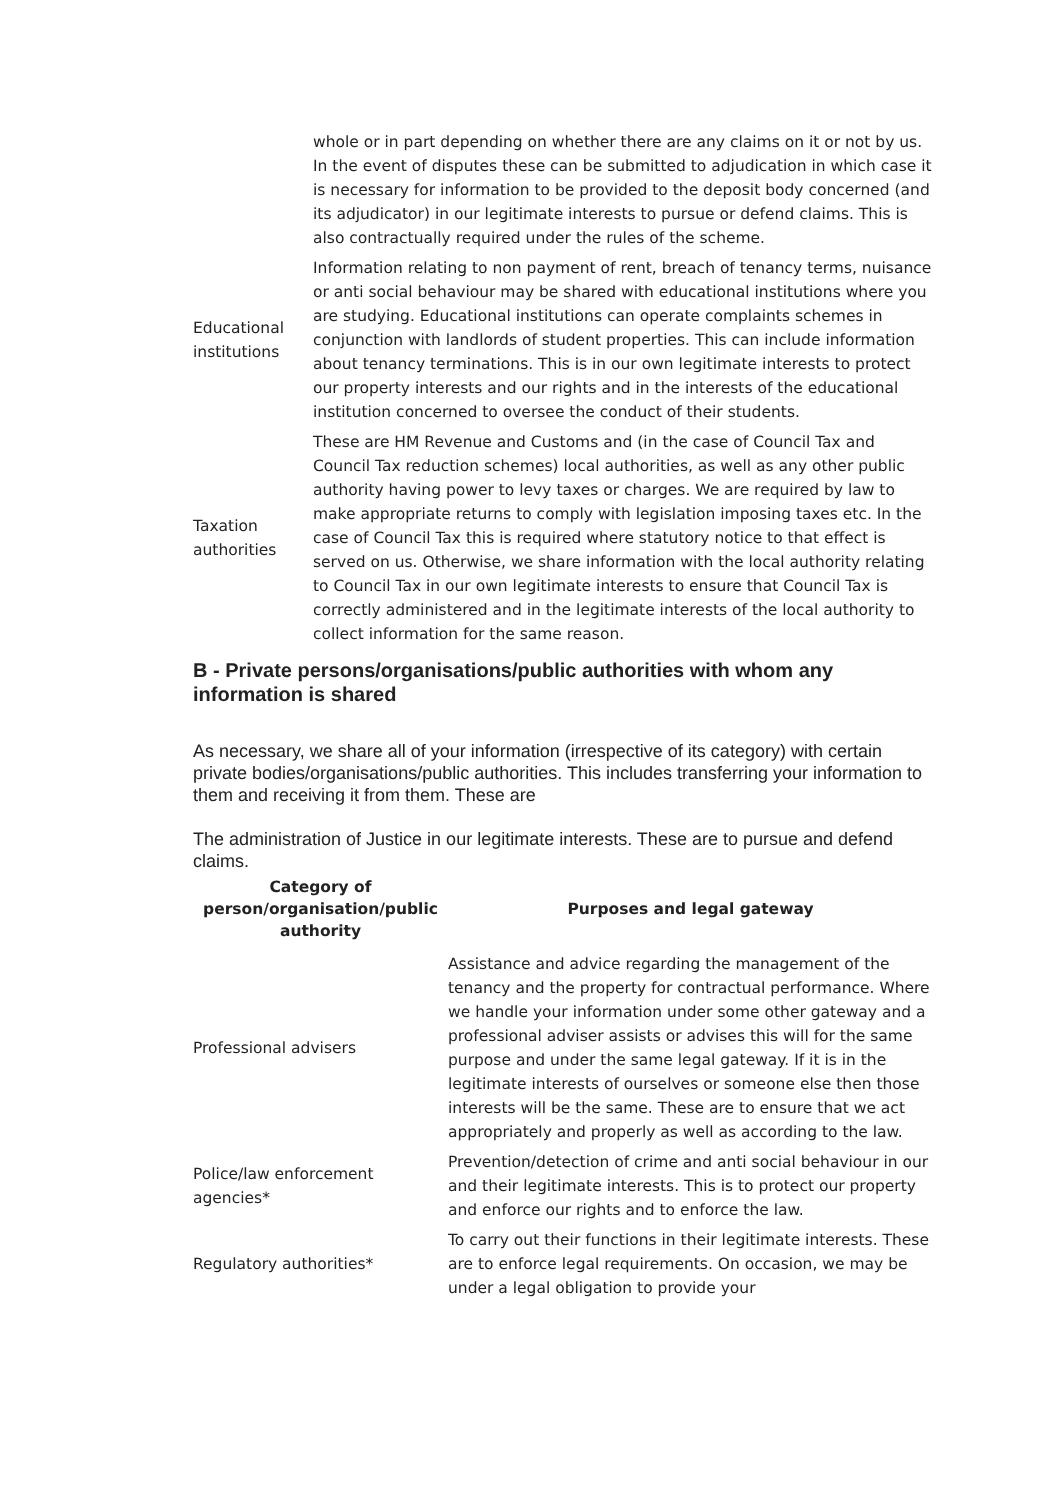| | whole or in part depending on whether there are any claims on it or not by us. In the event of disputes these can be submitted to adjudication in which case it is necessary for information to be provided to the deposit body concerned (and its adjudicator) in our legitimate interests to pursue or defend claims. This is also contractually required under the rules of the scheme. |
| Educational institutions | Information relating to non payment of rent, breach of tenancy terms, nuisance or anti social behaviour may be shared with educational institutions where you are studying. Educational institutions can operate complaints schemes in conjunction with landlords of student properties. This can include information about tenancy terminations. This is in our own legitimate interests to protect our property interests and our rights and in the interests of the educational institution concerned to oversee the conduct of their students. |
| Taxation authorities | These are HM Revenue and Customs and (in the case of Council Tax and Council Tax reduction schemes) local authorities, as well as any other public authority having power to levy taxes or charges. We are required by law to make appropriate returns to comply with legislation imposing taxes etc. In the case of Council Tax this is required where statutory notice to that effect is served on us. Otherwise, we share information with the local authority relating to Council Tax in our own legitimate interests to ensure that Council Tax is correctly administered and in the legitimate interests of the local authority to collect information for the same reason. |
B - Private persons/organisations/public authorities with whom any information is shared
As necessary, we share all of your information (irrespective of its category) with certain private bodies/organisations/public authorities. This includes transferring your information to them and receiving it from them. These are
The administration of Justice in our legitimate interests. These are to pursue and defend claims.
| Category of person/organisation/public authority | Purposes and legal gateway |
| --- | --- |
| Professional advisers | Assistance and advice regarding the management of the tenancy and the property for contractual performance. Where we handle your information under some other gateway and a professional adviser assists or advises this will for the same purpose and under the same legal gateway. If it is in the legitimate interests of ourselves or someone else then those interests will be the same. These are to ensure that we act appropriately and properly as well as according to the law. |
| Police/law enforcement agencies* | Prevention/detection of crime and anti social behaviour in our and their legitimate interests. This is to protect our property and enforce our rights and to enforce the law. |
| Regulatory authorities* | To carry out their functions in their legitimate interests. These are to enforce legal requirements. On occasion, we may be under a legal obligation to provide your |